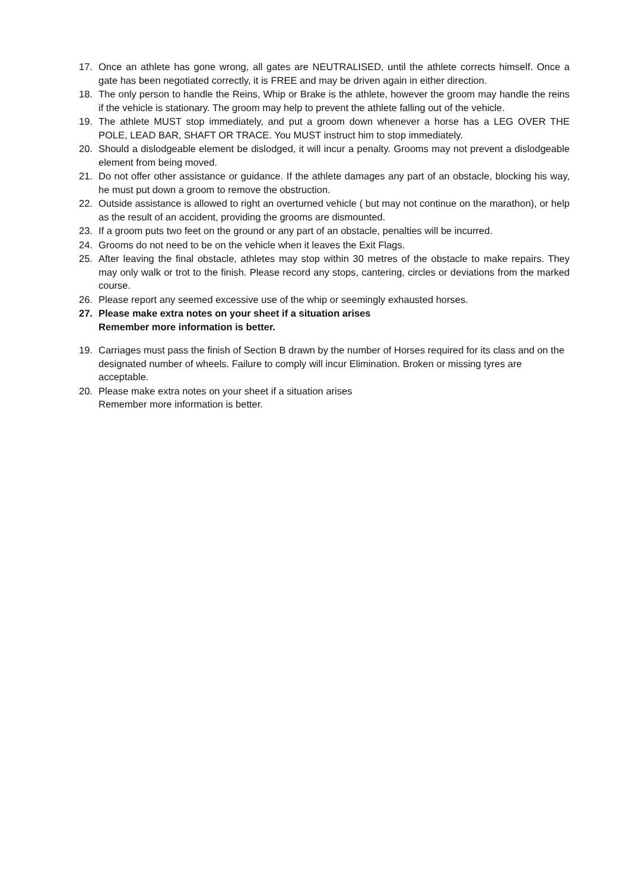17. Once an athlete has gone wrong, all gates are NEUTRALISED, until the athlete corrects himself. Once a gate has been negotiated correctly, it is FREE and may be driven again in either direction.
18. The only person to handle the Reins, Whip or Brake is the athlete, however the groom may handle the reins if the vehicle is stationary. The groom may help to prevent the athlete falling out of the vehicle.
19. The athlete MUST stop immediately, and put a groom down whenever a horse has a LEG OVER THE POLE, LEAD BAR, SHAFT OR TRACE. You MUST instruct him to stop immediately.
20. Should a dislodgeable element be dislodged, it will incur a penalty. Grooms may not prevent a dislodgeable element from being moved.
21. Do not offer other assistance or guidance. If the athlete damages any part of an obstacle, blocking his way, he must put down a groom to remove the obstruction.
22. Outside assistance is allowed to right an overturned vehicle ( but may not continue on the marathon), or help as the result of an accident, providing the grooms are dismounted.
23. If a groom puts two feet on the ground or any part of an obstacle, penalties will be incurred.
24. Grooms do not need to be on the vehicle when it leaves the Exit Flags.
25. After leaving the final obstacle, athletes may stop within 30 metres of the obstacle to make repairs. They may only walk or trot to the finish. Please record any stops, cantering, circles or deviations from the marked course.
26. Please report any seemed excessive use of the whip or seemingly exhausted horses.
27. Please make extra notes on your sheet if a situation arises
Remember more information is better.
19. Carriages must pass the finish of Section B drawn by the number of Horses required for its class and on the designated number of wheels. Failure to comply will incur Elimination. Broken or missing tyres are acceptable.
20. Please make extra notes on your sheet if a situation arises
Remember more information is better.